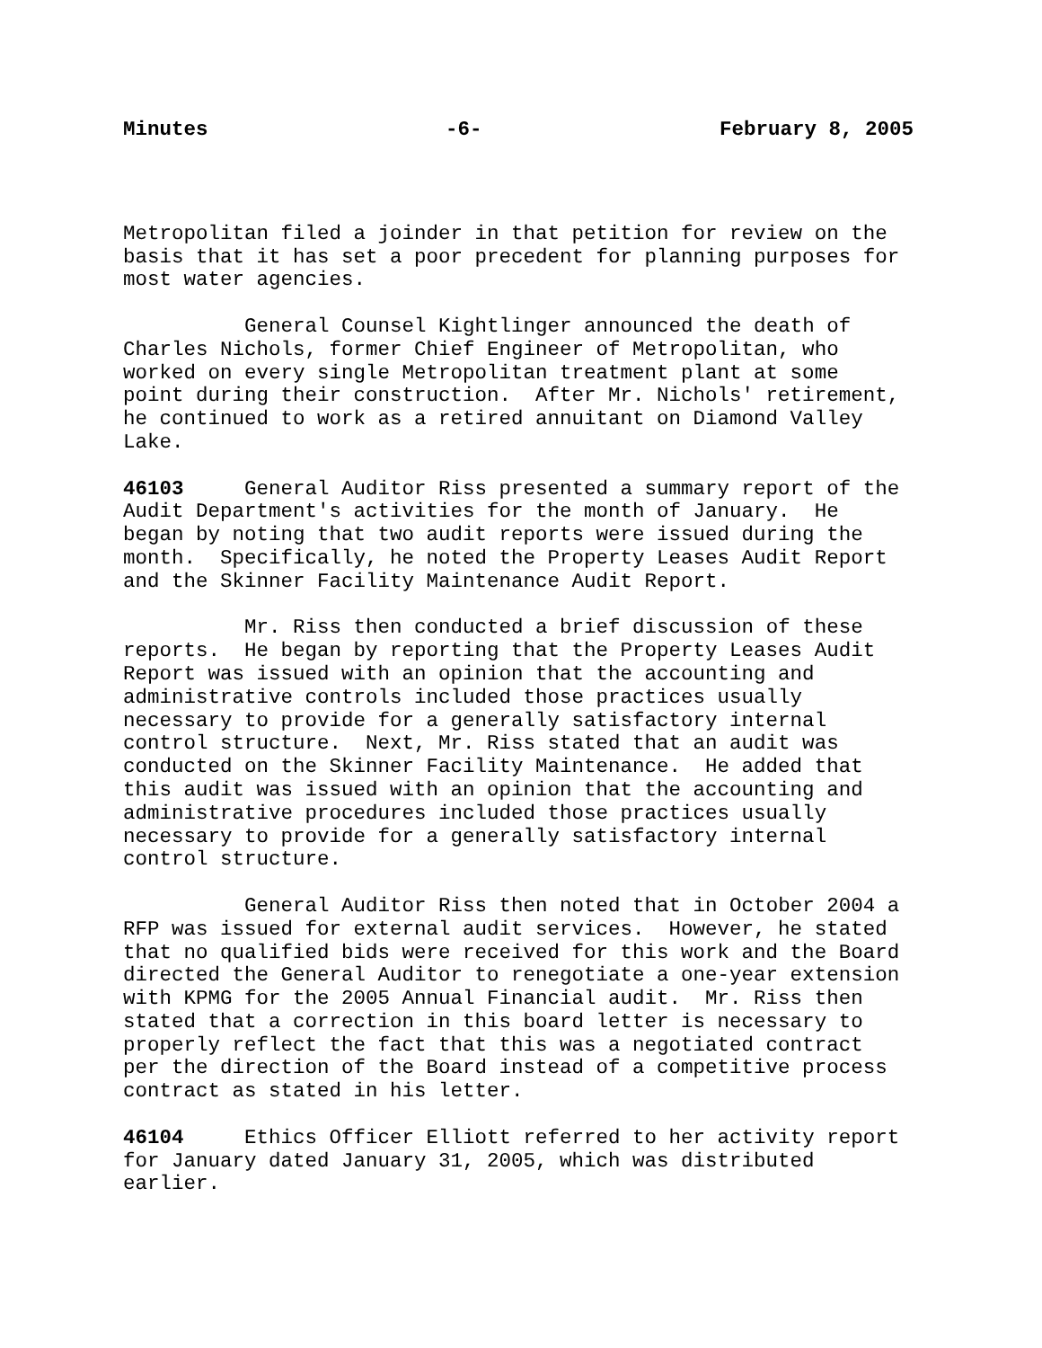Minutes -6- February 8, 2005
Metropolitan filed a joinder in that petition for review on the basis that it has set a poor precedent for planning purposes for most water agencies.
General Counsel Kightlinger announced the death of Charles Nichols, former Chief Engineer of Metropolitan, who worked on every single Metropolitan treatment plant at some point during their construction. After Mr. Nichols' retirement, he continued to work as a retired annuitant on Diamond Valley Lake.
46103 General Auditor Riss presented a summary report of the Audit Department's activities for the month of January. He began by noting that two audit reports were issued during the month. Specifically, he noted the Property Leases Audit Report and the Skinner Facility Maintenance Audit Report.
Mr. Riss then conducted a brief discussion of these reports. He began by reporting that the Property Leases Audit Report was issued with an opinion that the accounting and administrative controls included those practices usually necessary to provide for a generally satisfactory internal control structure. Next, Mr. Riss stated that an audit was conducted on the Skinner Facility Maintenance. He added that this audit was issued with an opinion that the accounting and administrative procedures included those practices usually necessary to provide for a generally satisfactory internal control structure.
General Auditor Riss then noted that in October 2004 a RFP was issued for external audit services. However, he stated that no qualified bids were received for this work and the Board directed the General Auditor to renegotiate a one-year extension with KPMG for the 2005 Annual Financial audit. Mr. Riss then stated that a correction in this board letter is necessary to properly reflect the fact that this was a negotiated contract per the direction of the Board instead of a competitive process contract as stated in his letter.
46104 Ethics Officer Elliott referred to her activity report for January dated January 31, 2005, which was distributed earlier.